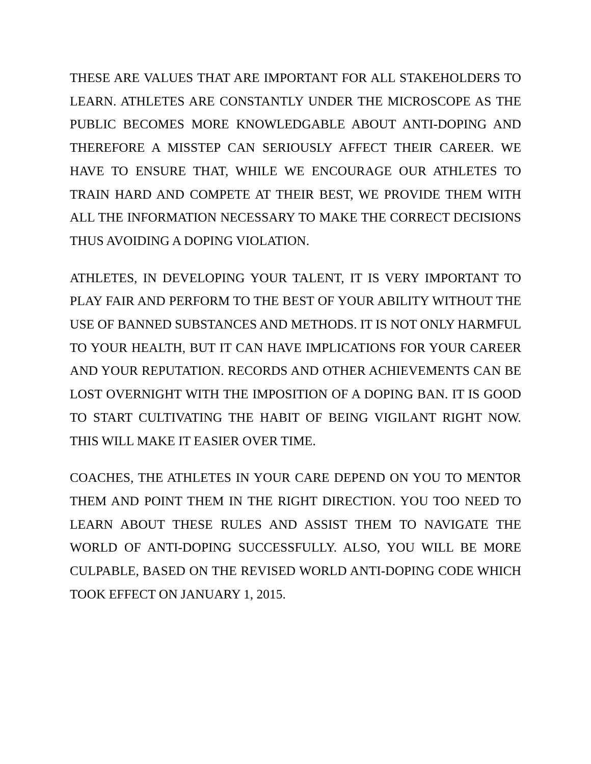THESE ARE VALUES THAT ARE IMPORTANT FOR ALL STAKEHOLDERS TO LEARN. ATHLETES ARE CONSTANTLY UNDER THE MICROSCOPE AS THE PUBLIC BECOMES MORE KNOWLEDGABLE ABOUT ANTI-DOPING AND THEREFORE A MISSTEP CAN SERIOUSLY AFFECT THEIR CAREER. WE HAVE TO ENSURE THAT, WHILE WE ENCOURAGE OUR ATHLETES TO TRAIN HARD AND COMPETE AT THEIR BEST, WE PROVIDE THEM WITH ALL THE INFORMATION NECESSARY TO MAKE THE CORRECT DECISIONS THUS AVOIDING A DOPING VIOLATION.
ATHLETES, IN DEVELOPING YOUR TALENT, IT IS VERY IMPORTANT TO PLAY FAIR AND PERFORM TO THE BEST OF YOUR ABILITY WITHOUT THE USE OF BANNED SUBSTANCES AND METHODS. IT IS NOT ONLY HARMFUL TO YOUR HEALTH, BUT IT CAN HAVE IMPLICATIONS FOR YOUR CAREER AND YOUR REPUTATION. RECORDS AND OTHER ACHIEVEMENTS CAN BE LOST OVERNIGHT WITH THE IMPOSITION OF A DOPING BAN. IT IS GOOD TO START CULTIVATING THE HABIT OF BEING VIGILANT RIGHT NOW. THIS WILL MAKE IT EASIER OVER TIME.
COACHES, THE ATHLETES IN YOUR CARE DEPEND ON YOU TO MENTOR THEM AND POINT THEM IN THE RIGHT DIRECTION. YOU TOO NEED TO LEARN ABOUT THESE RULES AND ASSIST THEM TO NAVIGATE THE WORLD OF ANTI-DOPING SUCCESSFULLY. ALSO, YOU WILL BE MORE CULPABLE, BASED ON THE REVISED WORLD ANTI-DOPING CODE WHICH TOOK EFFECT ON JANUARY 1, 2015.